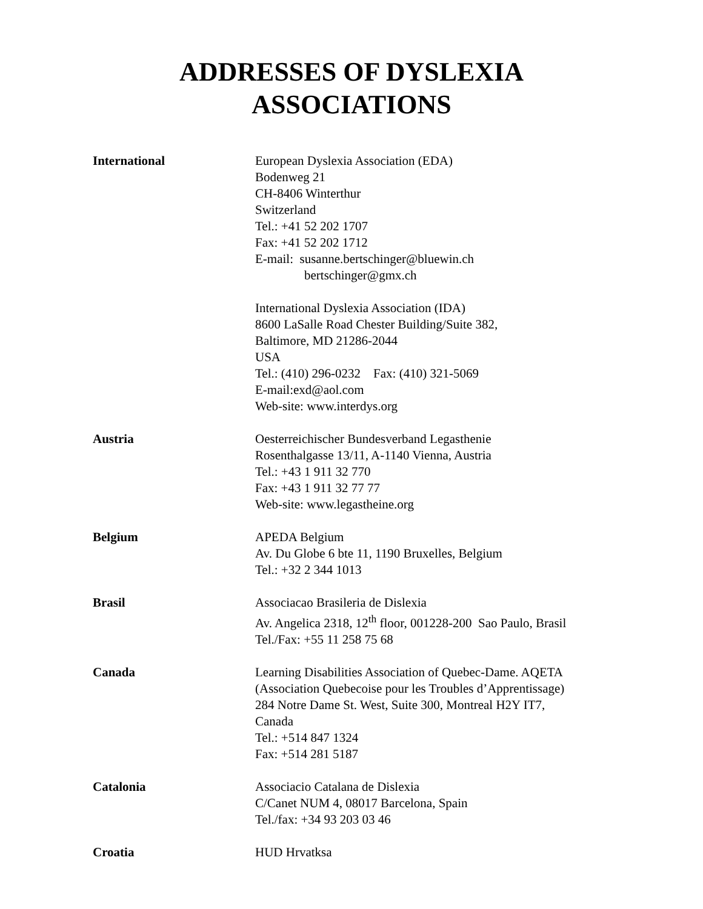ADDRESSES OF DYSLEXIA
ASSOCIATIONS
International European Dyslexia Association (EDA)
Bodenweg 21
CH-8406 Winterthur
Switzerland
Tel.: +41 52 202 1707
Fax: +41 52 202 1712
E-mail: susanne.bertschinger@bluewin.ch
bertschinger@gmx.ch
International Dyslexia Association (IDA)
8600 LaSalle Road Chester Building/Suite 382,
Baltimore, MD 21286-2044
USA
Tel.: (410) 296-0232 Fax: (410) 321-5069
E-mail:exd@aol.com
Web-site: www.interdys.org
Austria Oesterreichischer Bundesverband Legasthenie
Rosenthalgasse 13/11, A-1140 Vienna, Austria
Tel.: +43 1 911 32 770
Fax: +43 1 911 32 77 77
Web-site: www.legastheine.org
Belgium APEDA Belgium
Av. Du Globe 6 bte 11, 1190 Bruxelles, Belgium
Tel.: +32 2 344 1013
Brasil Associacao Brasileria de Dislexia
Av. Angelica 2318, 12<sup>th</sup> floor, 001228-200 Sao Paulo, Brasil
Tel./Fax: +55 11 258 75 68
Canada Learning Disabilities Association of Quebec-Dame. AQETA
(Association Quebecoise pour les Troubles d’Apprentissage)
284 Notre Dame St. West, Suite 300, Montreal H2Y IT7,
Canada
Tel.: +514 847 1324
Fax: +514 281 5187
Catalonia Associacio Catalana de Dislexia
C/Canet NUM 4, 08017 Barcelona, Spain
Tel./fax: +34 93 203 03 46
Croatia HUD Hrvatksa